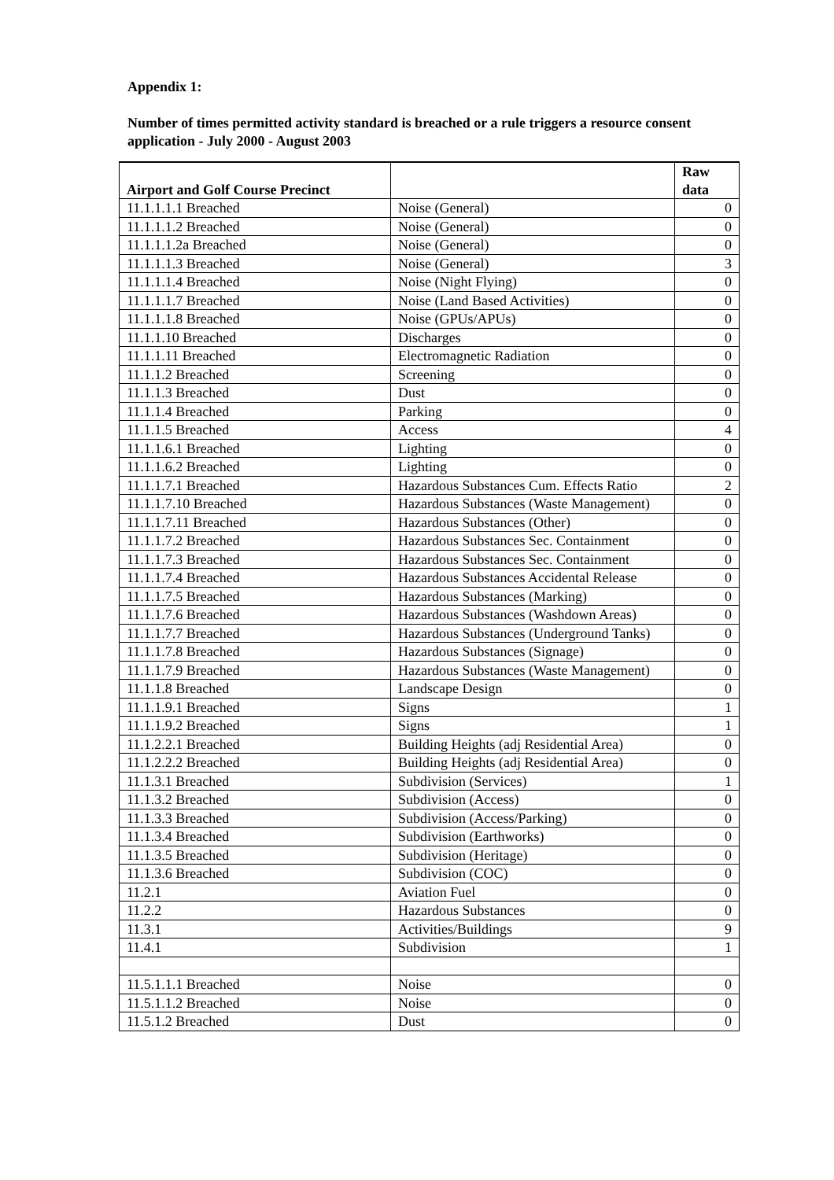Appendix 1:
Number of times permitted activity standard is breached or a rule triggers a resource consent application - July 2000 - August 2003
| Airport and Golf Course Precinct | | Raw data |
| --- | --- | --- |
| 11.1.1.1.1 Breached | Noise (General) | 0 |
| 11.1.1.1.2 Breached | Noise (General) | 0 |
| 11.1.1.1.2a Breached | Noise (General) | 0 |
| 11.1.1.1.3 Breached | Noise (General) | 3 |
| 11.1.1.1.4 Breached | Noise (Night Flying) | 0 |
| 11.1.1.1.7 Breached | Noise (Land Based Activities) | 0 |
| 11.1.1.1.8 Breached | Noise (GPUs/APUs) | 0 |
| 11.1.1.10 Breached | Discharges | 0 |
| 11.1.1.11 Breached | Electromagnetic Radiation | 0 |
| 11.1.1.2 Breached | Screening | 0 |
| 11.1.1.3 Breached | Dust | 0 |
| 11.1.1.4 Breached | Parking | 0 |
| 11.1.1.5 Breached | Access | 4 |
| 11.1.1.6.1 Breached | Lighting | 0 |
| 11.1.1.6.2 Breached | Lighting | 0 |
| 11.1.1.7.1 Breached | Hazardous Substances Cum. Effects Ratio | 2 |
| 11.1.1.7.10 Breached | Hazardous Substances (Waste Management) | 0 |
| 11.1.1.7.11 Breached | Hazardous Substances (Other) | 0 |
| 11.1.1.7.2 Breached | Hazardous Substances Sec. Containment | 0 |
| 11.1.1.7.3 Breached | Hazardous Substances Sec. Containment | 0 |
| 11.1.1.7.4 Breached | Hazardous Substances Accidental Release | 0 |
| 11.1.1.7.5 Breached | Hazardous Substances (Marking) | 0 |
| 11.1.1.7.6 Breached | Hazardous Substances (Washdown Areas) | 0 |
| 11.1.1.7.7 Breached | Hazardous Substances (Underground Tanks) | 0 |
| 11.1.1.7.8 Breached | Hazardous Substances (Signage) | 0 |
| 11.1.1.7.9 Breached | Hazardous Substances (Waste Management) | 0 |
| 11.1.1.8 Breached | Landscape Design | 0 |
| 11.1.1.9.1 Breached | Signs | 1 |
| 11.1.1.9.2 Breached | Signs | 1 |
| 11.1.2.2.1 Breached | Building Heights (adj Residential Area) | 0 |
| 11.1.2.2.2 Breached | Building Heights (adj Residential Area) | 0 |
| 11.1.3.1 Breached | Subdivision (Services) | 1 |
| 11.1.3.2 Breached | Subdivision (Access) | 0 |
| 11.1.3.3 Breached | Subdivision (Access/Parking) | 0 |
| 11.1.3.4 Breached | Subdivision (Earthworks) | 0 |
| 11.1.3.5 Breached | Subdivision (Heritage) | 0 |
| 11.1.3.6 Breached | Subdivision (COC) | 0 |
| 11.2.1 | Aviation Fuel | 0 |
| 11.2.2 | Hazardous Substances | 0 |
| 11.3.1 | Activities/Buildings | 9 |
| 11.4.1 | Subdivision | 1 |
| 11.5.1.1.1 Breached | Noise | 0 |
| 11.5.1.1.2 Breached | Noise | 0 |
| 11.5.1.2 Breached | Dust | 0 |